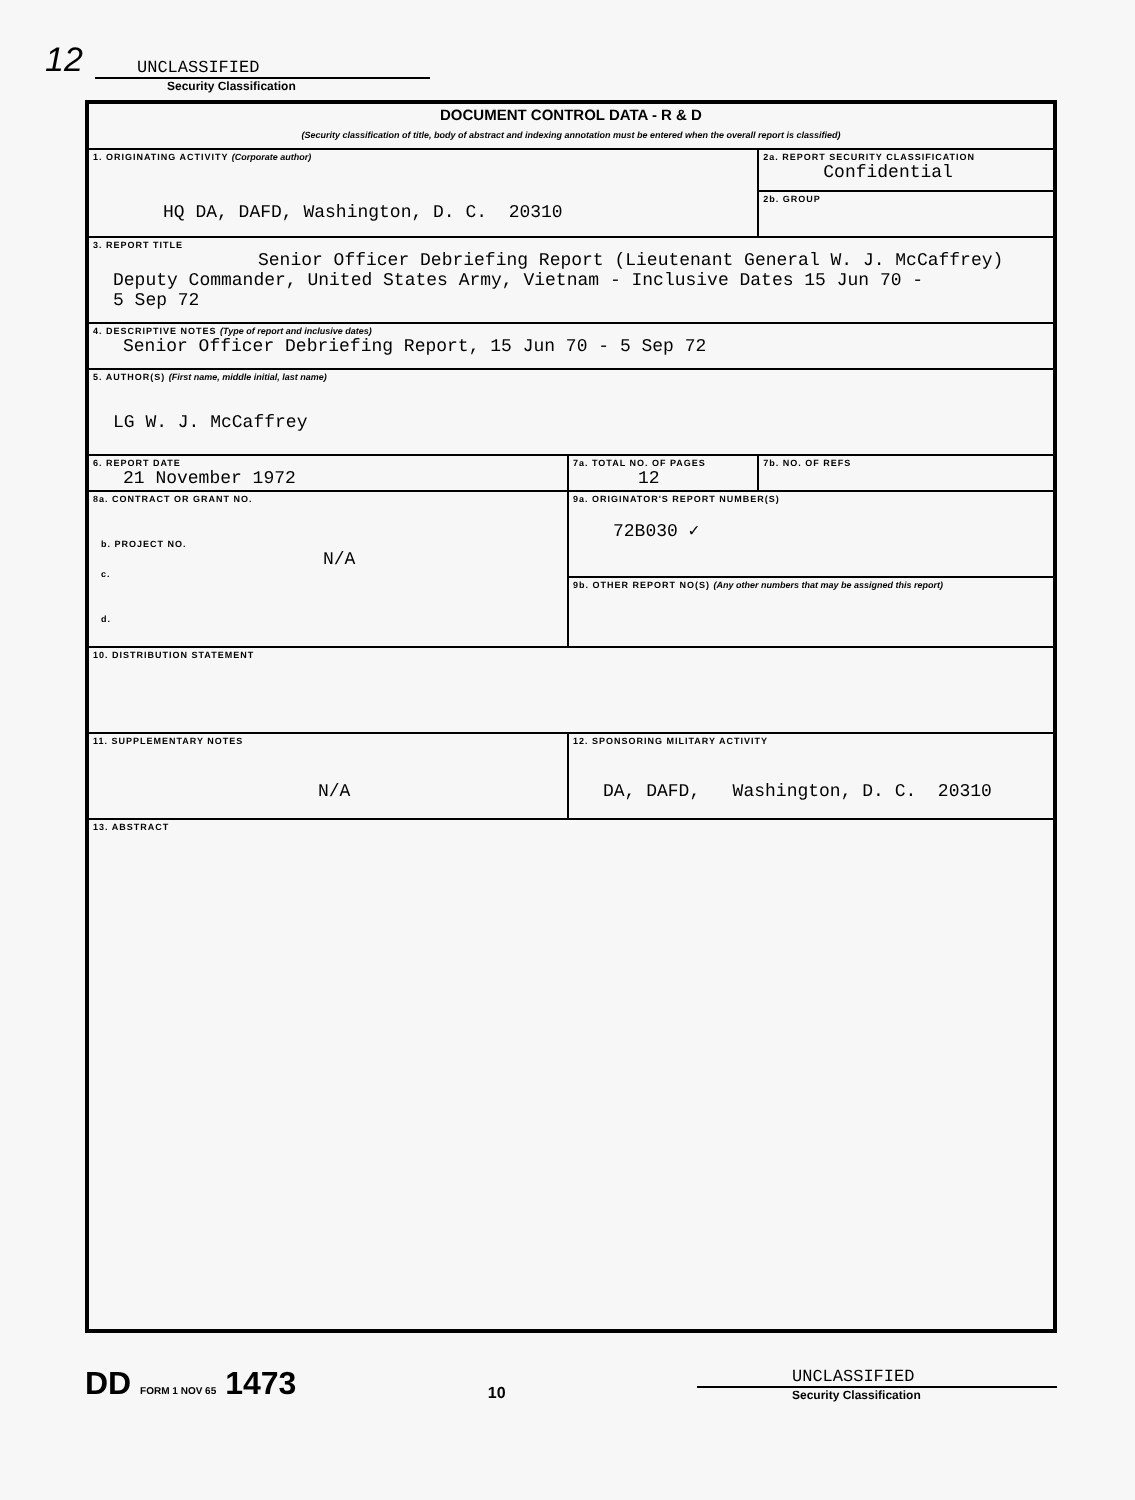12
UNCLASSIFIED
Security Classification
| DOCUMENT CONTROL DATA - R & D (Security classification of title, body of abstract and indexing annotation must be entered when the overall report is classified) | | |
| 1. ORIGINATING ACTIVITY (Corporate author) HQ DA, DAFD, Washington, D. C. 20310 | | 2a. REPORT SECURITY CLASSIFICATION Confidential |
| | | 2b. GROUP |
| 3. REPORT TITLE Senior Officer Debriefing Report (Lieutenant General W. J. McCaffrey) Deputy Commander, United States Army, Vietnam - Inclusive Dates 15 Jun 70 - 5 Sep 72 | | |
| 4. DESCRIPTIVE NOTES (Type of report and inclusive dates) Senior Officer Debriefing Report, 15 Jun 70 - 5 Sep 72 | | |
| 5. AUTHOR(S) (First name, middle initial, last name) LG W. J. McCaffrey | | |
| 6. REPORT DATE 21 November 1972 | 7a. TOTAL NO. OF PAGES 12 | 7b. NO. OF REFS |
| 8a. CONTRACT OR GRANT NO. b. PROJECT NO. N/A c. d. | 9a. ORIGINATOR'S REPORT NUMBER(S) 72B030 ✓ | |
| | 9b. OTHER REPORT NO(S) (Any other numbers that may be assigned this report) | |
| 10. DISTRIBUTION STATEMENT | | |
| 11. SUPPLEMENTARY NOTES N/A | 12. SPONSORING MILITARY ACTIVITY DA, DAFD, Washington, D. C. 20310 | |
| 13. ABSTRACT | | |
DD FORM 1 NOV 65 1473
10
UNCLASSIFIED
Security Classification